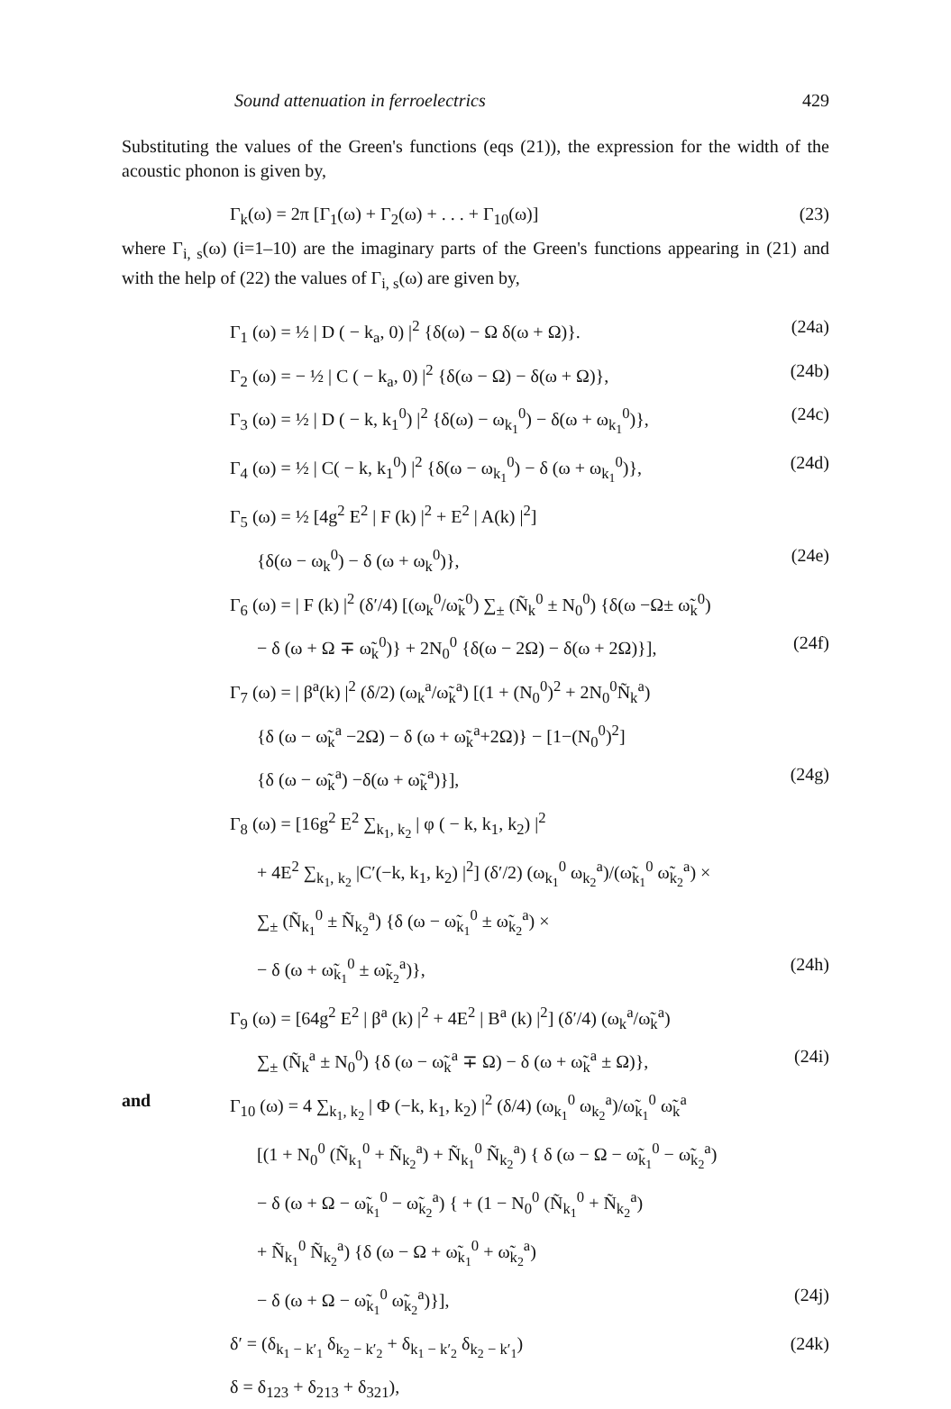Sound attenuation in ferroelectrics 429
Substituting the values of the Green's functions (eqs (21)), the expression for the width of the acoustic phonon is given by,
Γ<sub>k</sub>(ω) = 2π [Γ<sub>1</sub>(ω) + Γ<sub>2</sub>(ω) + . . . + Γ<sub>10</sub>(ω)] (23)
where Γ<sub>i, s</sub>(ω) (i=1–10) are the imaginary parts of the Green's functions appearing in (21) and with the help of (22) the values of Γ<sub>i, s</sub>(ω) are given by,
Γ<sub>1</sub> (ω) = ½ | D ( − k<sub>a</sub>, 0) |<sup>2</sup> {δ(ω) − Ω δ(ω + Ω)}. (24a)
Γ<sub>2</sub> (ω) = − ½ | C ( − k<sub>a</sub>, 0) |<sup>2</sup> {δ(ω − Ω) − δ(ω + Ω)}, (24b)
Γ<sub>3</sub> (ω) = ½ | D ( − k, k<sub>1</sub><sup>0</sup>) |<sup>2</sup> {δ(ω) − ω<sub>k<sub>1</sub></sub><sup>0</sup>) − δ(ω + ω<sub>k<sub>1</sub></sub><sup>0</sup>)}, (24c)
Γ<sub>4</sub> (ω) = ½ | C( − k, k<sub>1</sub><sup>0</sup>) |<sup>2</sup> {δ(ω − ω<sub>k<sub>1</sub></sub><sup>0</sup>) − δ (ω + ω<sub>k<sub>1</sub></sub><sup>0</sup>)}, (24d)
Γ<sub>5</sub> (ω) = ½ [4g<sup>2</sup> E<sup>2</sup> | F (k) |<sup>2</sup> + E<sup>2</sup> | A(k) |<sup>2</sup>]
{δ(ω − ω<sub>k</sub><sup>0</sup>) − δ (ω + ω<sub>k</sub><sup>0</sup>)}, (24e)
Γ<sub>6</sub> (ω) = | F (k) |<sup>2</sup> (δ′/4) [(ω<sub>k</sub><sup>0</sup>/ω̃<sub>k</sub><sup>0</sup>) ∑<sub>±</sub> (Ñ<sub>k</sub><sup>0</sup> ± N<sub>0</sub><sup>0</sup>) {δ(ω −Ω± ω̃<sub>k</sub><sup>0</sup>)
− δ (ω + Ω ∓ ω̃<sub>k</sub><sup>0</sup>)} + 2N<sub>0</sub><sup>0</sup> {δ(ω − 2Ω) − δ(ω + 2Ω)}], (24f)
Γ<sub>7</sub> (ω) = | β<sup>a</sup>(k) |<sup>2</sup> (δ/2) (ω<sub>k</sub><sup>a</sup>/ω̃<sub>k</sub><sup>a</sup>) [(1 + (N<sub>0</sub><sup>0</sup>)<sup>2</sup> + 2N<sub>0</sub><sup>0</sup>Ñ<sub>k</sub><sup>a</sup>)
{δ (ω − ω̃<sub>k</sub><sup>a</sup> −2Ω) − δ (ω + ω̃<sub>k</sub><sup>a</sup>+2Ω)} − [1−(N<sub>0</sub><sup>0</sup>)<sup>2</sup>]
{δ (ω − ω̃<sub>k</sub><sup>a</sup>) −δ(ω + ω̃<sub>k</sub><sup>a</sup>)}], (24g)
Γ<sub>8</sub> (ω) = [16g<sup>2</sup> E<sup>2</sup> ∑<sub>k<sub>1</sub>, k<sub>2</sub></sub> | φ ( − k, k<sub>1</sub>, k<sub>2</sub>) |<sup>2</sup>
+ 4E<sup>2</sup> ∑<sub>k<sub>1</sub>, k<sub>2</sub></sub> |C′(−k, k<sub>1</sub>, k<sub>2</sub>) |<sup>2</sup>] (δ′/2) (ω<sub>k<sub>1</sub></sub><sup>0</sup> ω<sub>k<sub>2</sub></sub><sup>a</sup>)/(ω̃<sub>k<sub>1</sub></sub><sup>0</sup> ω̃<sub>k<sub>2</sub></sub><sup>a</sup>) ×
∑<sub>±</sub> (Ñ<sub>k<sub>1</sub></sub><sup>0</sup> ± Ñ<sub>k<sub>2</sub></sub><sup>a</sup>) {δ (ω − ω̃<sub>k<sub>1</sub></sub><sup>0</sup> ± ω̃<sub>k<sub>2</sub></sub><sup>a</sup>) ×
− δ (ω + ω̃<sub>k<sub>1</sub></sub><sup>0</sup> ± ω̃<sub>k<sub>2</sub></sub><sup>a</sup>)}, (24h)
Γ<sub>9</sub> (ω) = [64g<sup>2</sup> E<sup>2</sup> | β<sup>a</sup> (k) |<sup>2</sup> + 4E<sup>2</sup> | B<sup>a</sup> (k) |<sup>2</sup>] (δ′/4) (ω<sub>k</sub><sup>a</sup>/ω̃<sub>k</sub><sup>a</sup>)
∑<sub>±</sub> (Ñ<sub>k</sub><sup>a</sup> ± N<sub>0</sub><sup>0</sup>) {δ (ω − ω̃<sub>k</sub><sup>a</sup> ∓ Ω) − δ (ω + ω̃<sub>k</sub><sup>a</sup> ± Ω)}, (24i)
and Γ<sub>10</sub> (ω) = 4 ∑<sub>k<sub>1</sub>, k<sub>2</sub></sub> | Φ (−k, k<sub>1</sub>, k<sub>2</sub>) |<sup>2</sup> (δ/4) (ω<sub>k<sub>1</sub></sub><sup>0</sup> ω<sub>k<sub>2</sub></sub><sup>a</sup>)/ω̃<sub>k<sub>1</sub></sub><sup>0</sup> ω̃<sub>k</sub><sup>a</sup>
[(1 + N<sub>0</sub><sup>0</sup> (Ñ<sub>k<sub>1</sub></sub><sup>0</sup> + Ñ<sub>k<sub>2</sub></sub><sup>a</sup>) + Ñ<sub>k<sub>1</sub></sub><sup>0</sup> Ñ<sub>k<sub>2</sub></sub><sup>a</sup>) { δ (ω − Ω − ω̃<sub>k<sub>1</sub></sub><sup>0</sup> − ω̃<sub>k<sub>2</sub></sub><sup>a</sup>)
− δ (ω + Ω − ω̃<sub>k<sub>1</sub></sub><sup>0</sup> − ω̃<sub>k<sub>2</sub></sub><sup>a</sup>) { + (1 − N<sub>0</sub><sup>0</sup> (Ñ<sub>k<sub>1</sub></sub><sup>0</sup> + Ñ<sub>k<sub>2</sub></sub><sup>a</sup>)
+ Ñ<sub>k<sub>1</sub></sub><sup>0</sup> Ñ<sub>k<sub>2</sub></sub><sup>a</sup>) {δ (ω − Ω + ω̃<sub>k<sub>1</sub></sub><sup>0</sup> + ω̃<sub>k<sub>2</sub></sub><sup>a</sup>)
− δ (ω + Ω − ω̃<sub>k<sub>1</sub></sub><sup>0</sup> ω̃<sub>k<sub>2</sub></sub><sup>a</sup>)}], (24j)
δ′ = (δ<sub>k<sub>1</sub> − k′<sub>1</sub></sub> δ<sub>k<sub>2</sub> − k′<sub>2</sub></sub> + δ<sub>k<sub>1</sub> − k′<sub>2</sub></sub> δ<sub>k<sub>2</sub> − k′<sub>1</sub></sub>) (24k)
δ = δ<sub>123</sub> + δ<sub>213</sub> + δ<sub>321</sub>),